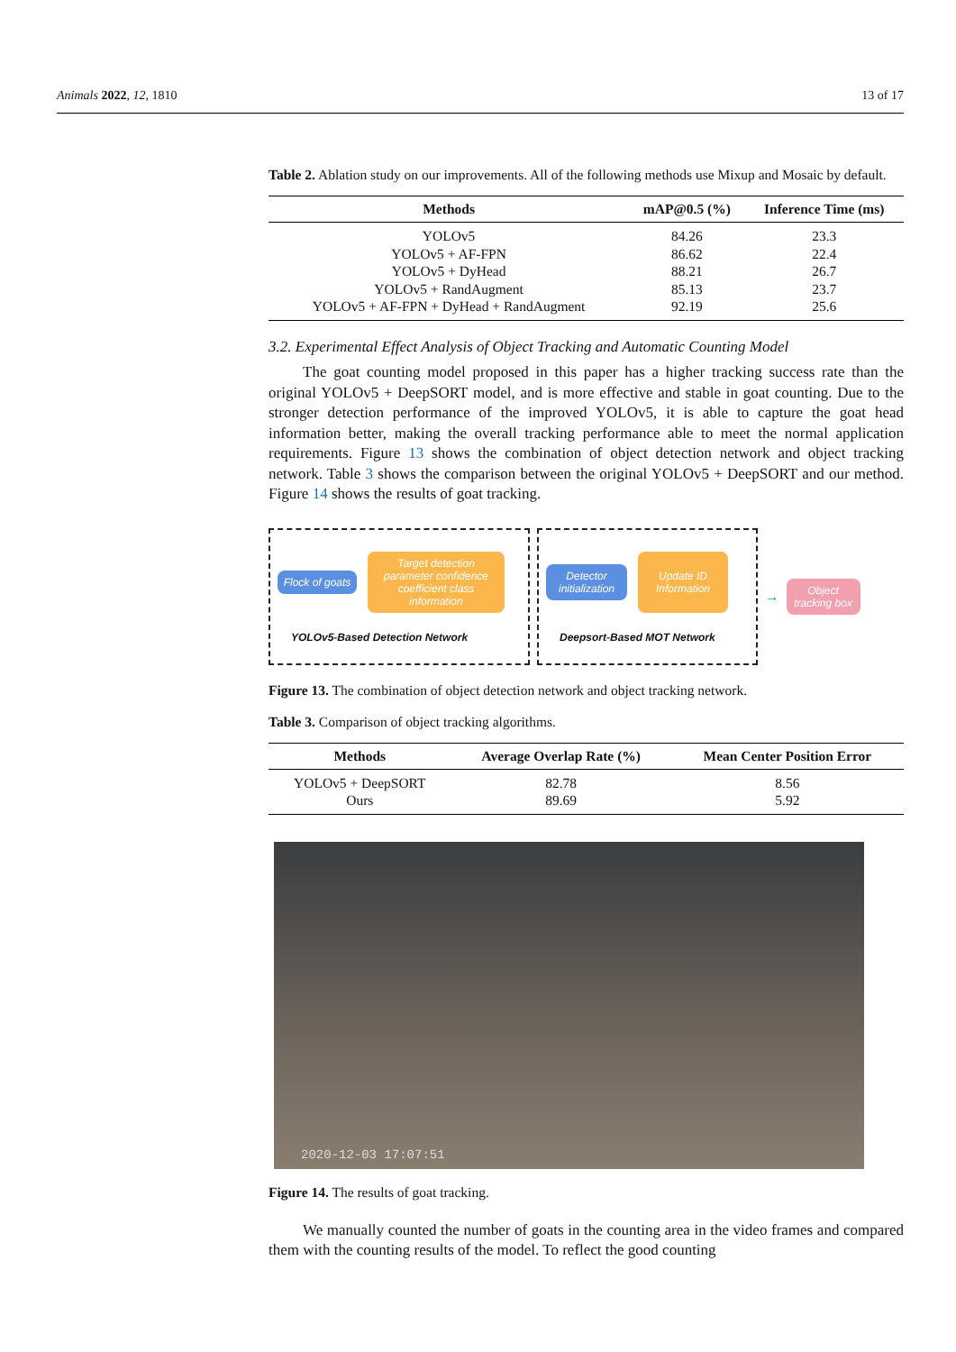Animals 2022, 12, 1810 13 of 17
Table 2. Ablation study on our improvements. All of the following methods use Mixup and Mosaic by default.
| Methods | mAP@0.5 (%) | Inference Time (ms) |
| --- | --- | --- |
| YOLOv5 | 84.26 | 23.3 |
| YOLOv5 + AF-FPN | 86.62 | 22.4 |
| YOLOv5 + DyHead | 88.21 | 26.7 |
| YOLOv5 + RandAugment | 85.13 | 23.7 |
| YOLOv5 + AF-FPN + DyHead + RandAugment | 92.19 | 25.6 |
3.2. Experimental Effect Analysis of Object Tracking and Automatic Counting Model
The goat counting model proposed in this paper has a higher tracking success rate than the original YOLOv5 + DeepSORT model, and is more effective and stable in goat counting. Due to the stronger detection performance of the improved YOLOv5, it is able to capture the goat head information better, making the overall tracking performance able to meet the normal application requirements. Figure 13 shows the combination of object detection network and object tracking network. Table 3 shows the comparison between the original YOLOv5 + DeepSORT and our method. Figure 14 shows the results of goat tracking.
Flock of goats Target detection parameter confidence coefficient class information
YOLOv5-Based Detection Network
Detector initialization Update ID Information
Deepsort-Based MOT Network
→ Object tracking box
Figure 13. The combination of object detection network and object tracking network.
Table 3. Comparison of object tracking algorithms.
| Methods | Average Overlap Rate (%) | Mean Center Position Error |
| --- | --- | --- |
| YOLOv5 + DeepSORT | 82.78 | 8.56 |
| Ours | 89.69 | 5.92 |
2020-12-03 17:07:51
Figure 14. The results of goat tracking.
We manually counted the number of goats in the counting area in the video frames and compared them with the counting results of the model. To reflect the good counting